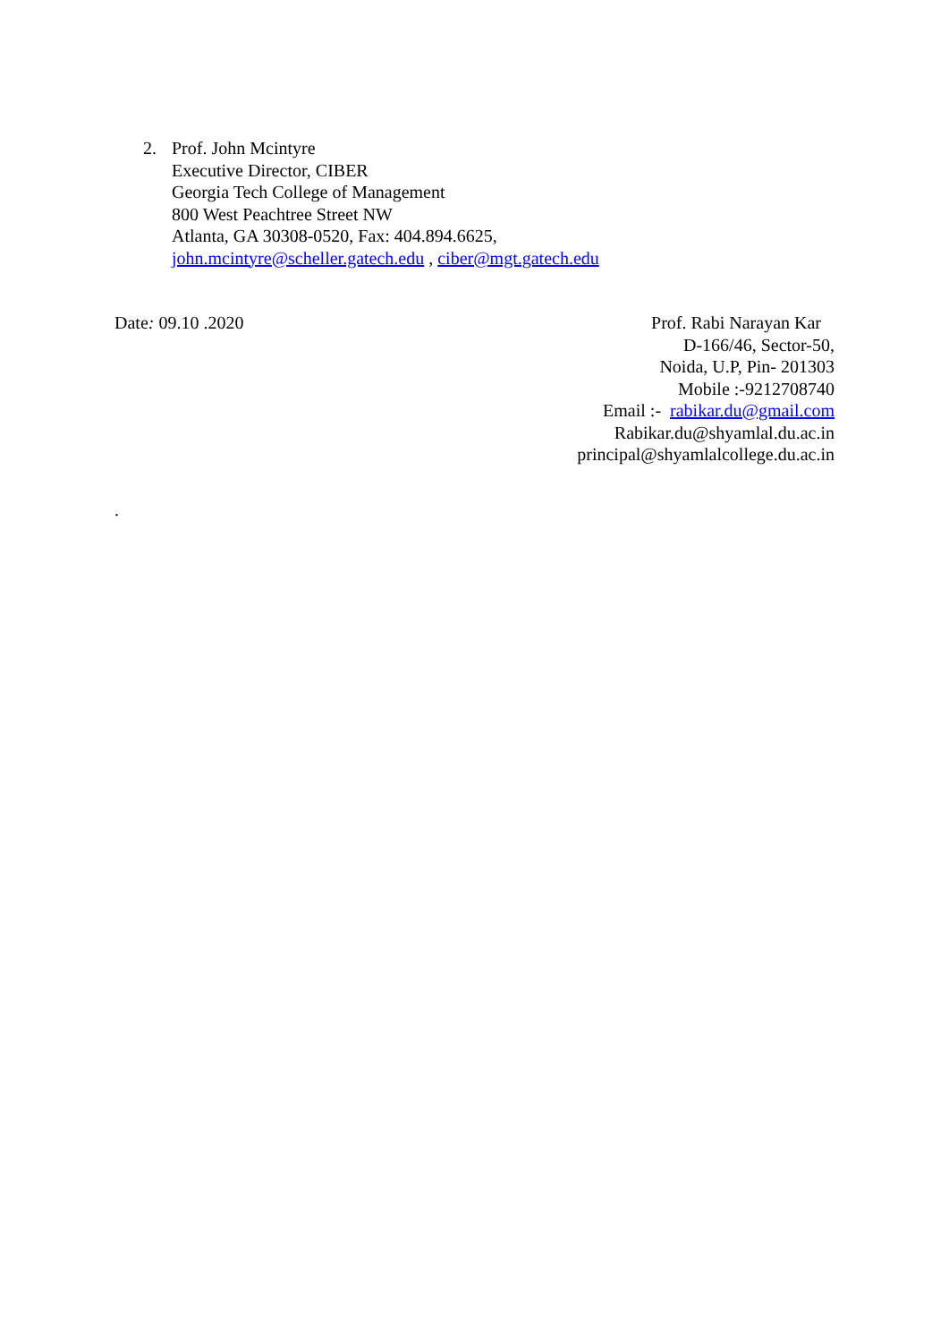2. Prof. John Mcintyre
Executive Director, CIBER
Georgia Tech College of Management
800 West Peachtree Street NW
Atlanta, GA 30308-0520, Fax: 404.894.6625,
john.mcintyre@scheller.gatech.edu , ciber@mgt.gatech.edu
Date: 09.10 .2020 Prof. Rabi Narayan Kar
D-166/46, Sector-50,
Noida, U.P, Pin- 201303
Mobile :-9212708740
Email :- rabikar.du@gmail.com
Rabikar.du@shyamlal.du.ac.in
principal@shyamlalcollege.du.ac.in
.